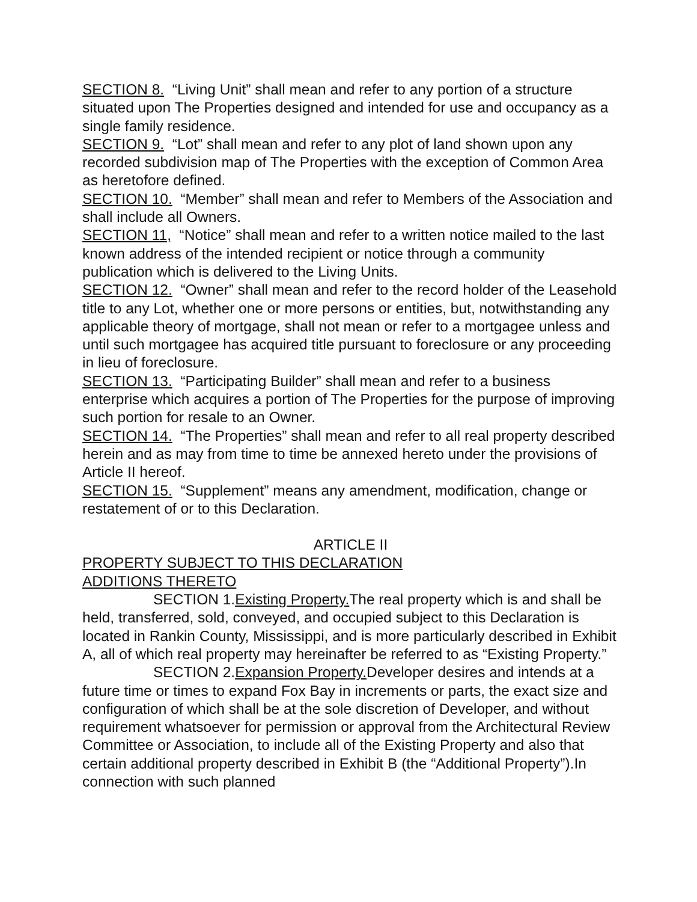SECTION 8. “Living Unit” shall mean and refer to any portion of a structure situated upon The Properties designed and intended for use and occupancy as a single family residence.
SECTION 9. “Lot” shall mean and refer to any plot of land shown upon any recorded subdivision map of The Properties with the exception of Common Area as heretofore defined.
SECTION 10. “Member” shall mean and refer to Members of the Association and shall include all Owners.
SECTION 11, “Notice” shall mean and refer to a written notice mailed to the last known address of the intended recipient or notice through a community publication which is delivered to the Living Units.
SECTION 12. “Owner” shall mean and refer to the record holder of the Leasehold title to any Lot, whether one or more persons or entities, but, notwithstanding any applicable theory of mortgage, shall not mean or refer to a mortgagee unless and until such mortgagee has acquired title pursuant to foreclosure or any proceeding in lieu of foreclosure.
SECTION 13. “Participating Builder” shall mean and refer to a business enterprise which acquires a portion of The Properties for the purpose of improving such portion for resale to an Owner.
SECTION 14. “The Properties” shall mean and refer to all real property described herein and as may from time to time be annexed hereto under the provisions of Article II hereof.
SECTION 15. “Supplement” means any amendment, modification, change or restatement of or to this Declaration.
ARTICLE II
PROPERTY SUBJECT TO THIS DECLARATION
ADDITIONS THERETO
SECTION 1.Existing Property. The real property which is and shall be held, transferred, sold, conveyed, and occupied subject to this Declaration is located in Rankin County, Mississippi, and is more particularly described in Exhibit A, all of which real property may hereinafter be referred to as “Existing Property.”
SECTION 2.Expansion Property. Developer desires and intends at a future time or times to expand Fox Bay in increments or parts, the exact size and configuration of which shall be at the sole discretion of Developer, and without requirement whatsoever for permission or approval from the Architectural Review Committee or Association, to include all of the Existing Property and also that certain additional property described in Exhibit B (the “Additional Property”).In connection with such planned